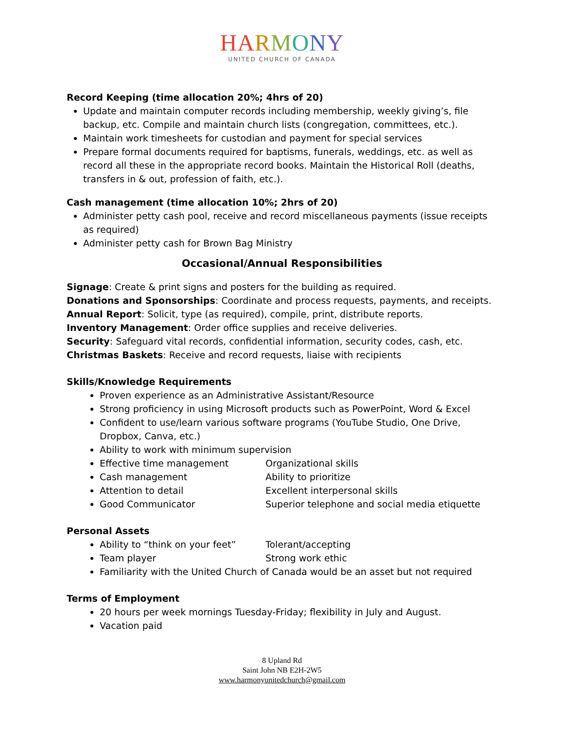HA RMONY
UNITED CHURCH OF CANADA
Record Keeping (time allocation 20%; 4hrs of 20)
Update and maintain computer records including membership, weekly giving’s, file backup, etc. Compile and maintain church lists (congregation, committees, etc.).
Maintain work timesheets for custodian and payment for special services
Prepare formal documents required for baptisms, funerals, weddings, etc. as well as record all these in the appropriate record books. Maintain the Historical Roll (deaths, transfers in & out, profession of faith, etc.).
Cash management (time allocation 10%; 2hrs of 20)
Administer petty cash pool, receive and record miscellaneous payments (issue receipts as required)
Administer petty cash for Brown Bag Ministry
Occasional/Annual Responsibilities
Signage: Create & print signs and posters for the building as required.
Donations and Sponsorships: Coordinate and process requests, payments, and receipts.
Annual Report: Solicit, type (as required), compile, print, distribute reports.
Inventory Management: Order office supplies and receive deliveries.
Security: Safeguard vital records, confidential information, security codes, cash, etc.
Christmas Baskets: Receive and record requests, liaise with recipients
Skills/Knowledge Requirements
Proven experience as an Administrative Assistant/Resource
Strong proficiency in using Microsoft products such as PowerPoint, Word & Excel
Confident to use/learn various software programs (YouTube Studio, One Drive, Dropbox, Canva, etc.)
Ability to work with minimum supervision
Effective time management Organizational skills
Cash management Ability to prioritize
Attention to detail Excellent interpersonal skills
Good Communicator Superior telephone and social media etiquette
Personal Assets
Ability to “think on your feet” Tolerant/accepting
Team player Strong work ethic
Familiarity with the United Church of Canada would be an asset but not required
Terms of Employment
20 hours per week mornings Tuesday-Friday; flexibility in July and August.
Vacation paid
8 Upland Rd
Saint John NB E2H-2W5
www.harmonyunitedchurch@gmail.com